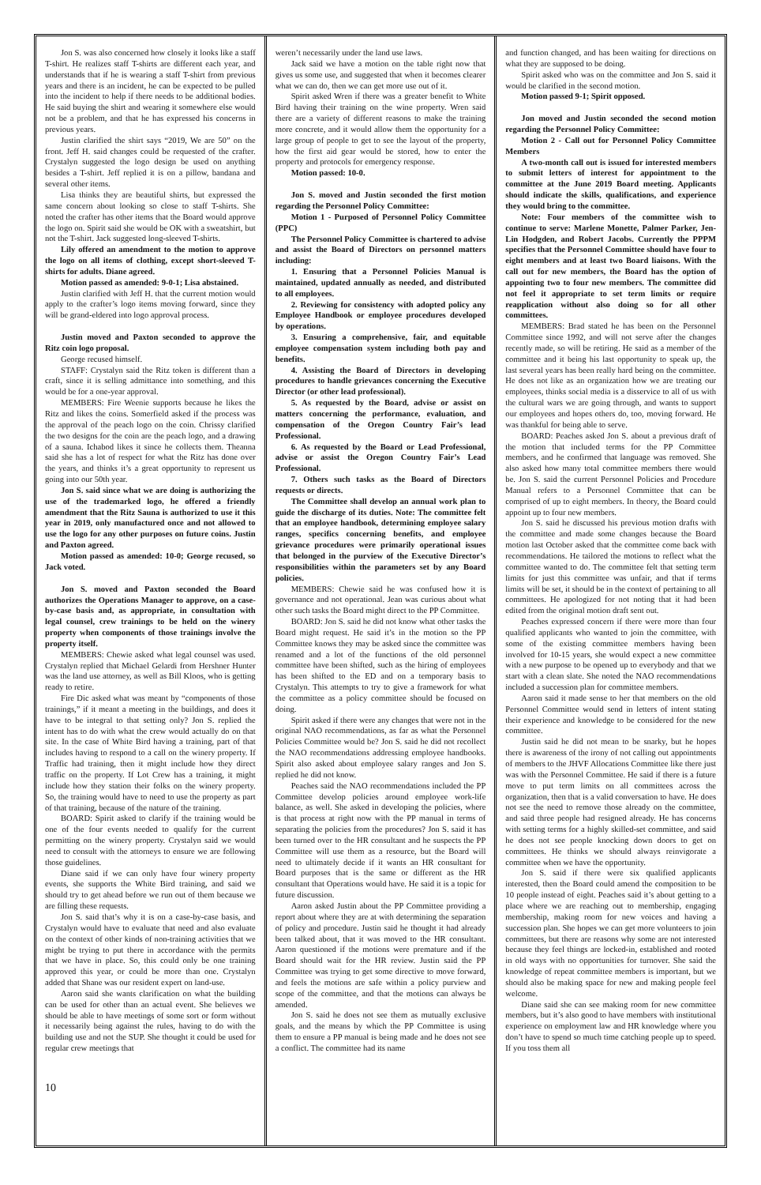Jon S. was also concerned how closely it looks like a staff T-shirt. He realizes staff T-shirts are different each year, and understands that if he is wearing a staff T-shirt from previous years and there is an incident, he can be expected to be pulled into the incident to help if there needs to be additional bodies. He said buying the shirt and wearing it somewhere else would not be a problem, and that he has expressed his concerns in previous years.
Justin clarified the shirt says “2019, We are 50” on the front. Jeff H. said changes could be requested of the crafter. Crystalyn suggested the logo design be used on anything besides a T-shirt. Jeff replied it is on a pillow, bandana and several other items.
Lisa thinks they are beautiful shirts, but expressed the same concern about looking so close to staff T-shirts. She noted the crafter has other items that the Board would approve the logo on. Spirit said she would be OK with a sweatshirt, but not the T-shirt. Jack suggested long-sleeved T-shirts.
Lily offered an amendment to the motion to approve the logo on all items of clothing, except short-sleeved T-shirts for adults. Diane agreed.
Motion passed as amended: 9-0-1; Lisa abstained.
Justin clarified with Jeff H. that the current motion would apply to the crafter’s logo items moving forward, since they will be grand-eldered into logo approval process.
Justin moved and Paxton seconded to approve the Ritz coin logo proposal.
George recused himself.
STAFF: Crystalyn said the Ritz token is different than a craft, since it is selling admittance into something, and this would be for a one-year approval.
MEMBERS: Fire Weenie supports because he likes the Ritz and likes the coins. Somerfield asked if the process was the approval of the peach logo on the coin. Chrissy clarified the two designs for the coin are the peach logo, and a drawing of a sauna. Ichabod likes it since he collects them. Theanna said she has a lot of respect for what the Ritz has done over the years, and thinks it’s a great opportunity to represent us going into our 50th year.
Jon S. said since what we are doing is authorizing the use of the trademarked logo, he offered a friendly amendment that the Ritz Sauna is authorized to use it this year in 2019, only manufactured once and not allowed to use the logo for any other purposes on future coins. Justin and Paxton agreed.
Motion passed as amended: 10-0; George recused, so Jack voted.
Jon S. moved and Paxton seconded the Board authorizes the Operations Manager to approve, on a case-by-case basis and, as appropriate, in consultation with legal counsel, crew trainings to be held on the winery property when components of those trainings involve the property itself.
MEMBERS: Chewie asked what legal counsel was used. Crystalyn replied that Michael Gelardi from Hershner Hunter was the land use attorney, as well as Bill Kloos, who is getting ready to retire.
Fire Dic asked what was meant by “components of those trainings,” if it meant a meeting in the buildings, and does it have to be integral to that setting only? Jon S. replied the intent has to do with what the crew would actually do on that site. In the case of White Bird having a training, part of that includes having to respond to a call on the winery property. If Traffic had training, then it might include how they direct traffic on the property. If Lot Crew has a training, it might include how they station their folks on the winery property. So, the training would have to need to use the property as part of that training, because of the nature of the training.
BOARD: Spirit asked to clarify if the training would be one of the four events needed to qualify for the current permitting on the winery property. Crystalyn said we would need to consult with the attorneys to ensure we are following those guidelines.
Diane said if we can only have four winery property events, she supports the White Bird training, and said we should try to get ahead before we run out of them because we are filling these requests.
Jon S. said that’s why it is on a case-by-case basis, and Crystalyn would have to evaluate that need and also evaluate on the context of other kinds of non-training activities that we might be trying to put there in accordance with the permits that we have in place. So, this could only be one training approved this year, or could be more than one. Crystalyn added that Shane was our resident expert on land-use.
Aaron said she wants clarification on what the building can be used for other than an actual event. She believes we should be able to have meetings of some sort or form without it necessarily being against the rules, having to do with the building use and not the SUP. She thought it could be used for regular crew meetings that
10
weren’t necessarily under the land use laws.
Jack said we have a motion on the table right now that gives us some use, and suggested that when it becomes clearer what we can do, then we can get more use out of it.
Spirit asked Wren if there was a greater benefit to White Bird having their training on the wine property. Wren said there are a variety of different reasons to make the training more concrete, and it would allow them the opportunity for a large group of people to get to see the layout of the property, how the first aid gear would be stored, how to enter the property and protocols for emergency response.
Motion passed: 10-0.
Jon S. moved and Justin seconded the first motion regarding the Personnel Policy Committee:
Motion 1 - Purposed of Personnel Policy Committee (PPC)
The Personnel Policy Committee is chartered to advise and assist the Board of Directors on personnel matters including:
1. Ensuring that a Personnel Policies Manual is maintained, updated annually as needed, and distributed to all employees.
2. Reviewing for consistency with adopted policy any Employee Handbook or employee procedures developed by operations.
3. Ensuring a comprehensive, fair, and equitable employee compensation system including both pay and benefits.
4. Assisting the Board of Directors in developing procedures to handle grievances concerning the Executive Director (or other lead professional).
5. As requested by the Board, advise or assist on matters concerning the performance, evaluation, and compensation of the Oregon Country Fair’s lead Professional.
6. As requested by the Board or Lead Professional, advise or assist the Oregon Country Fair’s Lead Professional.
7. Others such tasks as the Board of Directors requests or directs.
The Committee shall develop an annual work plan to guide the discharge of its duties. Note: The committee felt that an employee handbook, determining employee salary ranges, specifics concerning benefits, and employee grievance procedures were primarily operational issues that belonged in the purview of the Executive Director’s responsibilities within the parameters set by any Board policies.
MEMBERS: Chewie said he was confused how it is governance and not operational. Jean was curious about what other such tasks the Board might direct to the PP Committee.
BOARD: Jon S. said he did not know what other tasks the Board might request. He said it’s in the motion so the PP Committee knows they may be asked since the committee was renamed and a lot of the functions of the old personnel committee have been shifted, such as the hiring of employees has been shifted to the ED and on a temporary basis to Crystalyn. This attempts to try to give a framework for what the committee as a policy committee should be focused on doing.
Spirit asked if there were any changes that were not in the original NAO recommendations, as far as what the Personnel Policies Committee would be? Jon S. said he did not recollect the NAO recommendations addressing employee handbooks. Spirit also asked about employee salary ranges and Jon S. replied he did not know.
Peaches said the NAO recommendations included the PP Committee develop policies around employee work-life balance, as well. She asked in developing the policies, where is that process at right now with the PP manual in terms of separating the policies from the procedures? Jon S. said it has been turned over to the HR consultant and he suspects the PP Committee will use them as a resource, but the Board will need to ultimately decide if it wants an HR consultant for Board purposes that is the same or different as the HR consultant that Operations would have. He said it is a topic for future discussion.
Aaron asked Justin about the PP Committee providing a report about where they are at with determining the separation of policy and procedure. Justin said he thought it had already been talked about, that it was moved to the HR consultant. Aaron questioned if the motions were premature and if the Board should wait for the HR review. Justin said the PP Committee was trying to get some directive to move forward, and feels the motions are safe within a policy purview and scope of the committee, and that the motions can always be amended.
Jon S. said he does not see them as mutually exclusive goals, and the means by which the PP Committee is using them to ensure a PP manual is being made and he does not see a conflict. The committee had its name
and function changed, and has been waiting for directions on what they are supposed to be doing.
Spirit asked who was on the committee and Jon S. said it would be clarified in the second motion.
Motion passed 9-1; Spirit opposed.
Jon moved and Justin seconded the second motion regarding the Personnel Policy Committee:
Motion 2 - Call out for Personnel Policy Committee Members
A two-month call out is issued for interested members to submit letters of interest for appointment to the committee at the June 2019 Board meeting. Applicants should indicate the skills, qualifications, and experience they would bring to the committee.
Note: Four members of the committee wish to continue to serve: Marlene Monette, Palmer Parker, Jen-Lin Hodgden, and Robert Jacobs. Currently the PPPM specifies that the Personnel Committee should have four to eight members and at least two Board liaisons. With the call out for new members, the Board has the option of appointing two to four new members. The committee did not feel it appropriate to set term limits or require reapplication without also doing so for all other committees.
MEMBERS: Brad stated he has been on the Personnel Committee since 1992, and will not serve after the changes recently made, so will be retiring. He said as a member of the committee and it being his last opportunity to speak up, the last several years has been really hard being on the committee. He does not like as an organization how we are treating our employees, thinks social media is a disservice to all of us with the cultural wars we are going through, and wants to support our employees and hopes others do, too, moving forward. He was thankful for being able to serve.
BOARD: Peaches asked Jon S. about a previous draft of the motion that included terms for the PP Committee members, and he confirmed that language was removed. She also asked how many total committee members there would be. Jon S. said the current Personnel Policies and Procedure Manual refers to a Personnel Committee that can be comprised of up to eight members. In theory, the Board could appoint up to four new members.
Jon S. said he discussed his previous motion drafts with the committee and made some changes because the Board motion last October asked that the committee come back with recommendations. He tailored the motions to reflect what the committee wanted to do. The committee felt that setting term limits for just this committee was unfair, and that if terms limits will be set, it should be in the context of pertaining to all committees. He apologized for not noting that it had been edited from the original motion draft sent out.
Peaches expressed concern if there were more than four qualified applicants who wanted to join the committee, with some of the existing committee members having been involved for 10-15 years, she would expect a new committee with a new purpose to be opened up to everybody and that we start with a clean slate. She noted the NAO recommendations included a succession plan for committee members.
Aaron said it made sense to her that members on the old Personnel Committee would send in letters of intent stating their experience and knowledge to be considered for the new committee.
Justin said he did not mean to be snarky, but he hopes there is awareness of the irony of not calling out appointments of members to the JHVF Allocations Committee like there just was with the Personnel Committee. He said if there is a future move to put term limits on all committees across the organization, then that is a valid conversation to have. He does not see the need to remove those already on the committee, and said three people had resigned already. He has concerns with setting terms for a highly skilled-set committee, and said he does not see people knocking down doors to get on committees. He thinks we should always reinvigorate a committee when we have the opportunity.
Jon S. said if there were six qualified applicants interested, then the Board could amend the composition to be 10 people instead of eight. Peaches said it’s about getting to a place where we are reaching out to membership, engaging membership, making room for new voices and having a succession plan. She hopes we can get more volunteers to join committees, but there are reasons why some are not interested because they feel things are locked-in, established and rooted in old ways with no opportunities for turnover. She said the knowledge of repeat committee members is important, but we should also be making space for new and making people feel welcome.
Diane said she can see making room for new committee members, but it’s also good to have members with institutional experience on employment law and HR knowledge where you don’t have to spend so much time catching people up to speed. If you toss them all